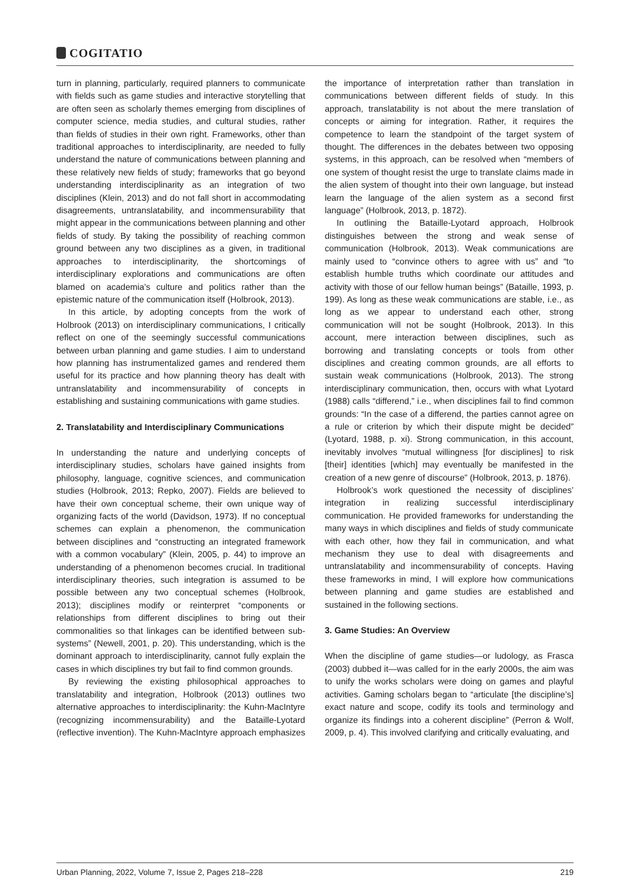COGITATIO
turn in planning, particularly, required planners to communicate with fields such as game studies and interactive storytelling that are often seen as scholarly themes emerging from disciplines of computer science, media studies, and cultural studies, rather than fields of studies in their own right. Frameworks, other than traditional approaches to interdisciplinarity, are needed to fully understand the nature of communications between planning and these relatively new fields of study; frameworks that go beyond understanding interdisciplinarity as an integration of two disciplines (Klein, 2013) and do not fall short in accommodating disagreements, untranslatability, and incommensurability that might appear in the communications between planning and other fields of study. By taking the possibility of reaching common ground between any two disciplines as a given, in traditional approaches to interdisciplinarity, the shortcomings of interdisciplinary explorations and communications are often blamed on academia’s culture and politics rather than the epistemic nature of the communication itself (Holbrook, 2013).
In this article, by adopting concepts from the work of Holbrook (2013) on interdisciplinary communications, I critically reflect on one of the seemingly successful communications between urban planning and game studies. I aim to understand how planning has instrumentalized games and rendered them useful for its practice and how planning theory has dealt with untranslatability and incommensurability of concepts in establishing and sustaining communications with game studies.
2. Translatability and Interdisciplinary Communications
In understanding the nature and underlying concepts of interdisciplinary studies, scholars have gained insights from philosophy, language, cognitive sciences, and communication studies (Holbrook, 2013; Repko, 2007). Fields are believed to have their own conceptual scheme, their own unique way of organizing facts of the world (Davidson, 1973). If no conceptual schemes can explain a phenomenon, the communication between disciplines and “constructing an integrated framework with a common vocabulary” (Klein, 2005, p. 44) to improve an understanding of a phenomenon becomes crucial. In traditional interdisciplinary theories, such integration is assumed to be possible between any two conceptual schemes (Holbrook, 2013); disciplines modify or reinterpret “components or relationships from different disciplines to bring out their commonalities so that linkages can be identified between sub-systems” (Newell, 2001, p. 20). This understanding, which is the dominant approach to interdisciplinarity, cannot fully explain the cases in which disciplines try but fail to find common grounds.
By reviewing the existing philosophical approaches to translatability and integration, Holbrook (2013) outlines two alternative approaches to interdisciplinarity: the Kuhn-MacIntyre (recognizing incommensurability) and the Bataille-Lyotard (reflective invention). The Kuhn-MacIntyre approach emphasizes the importance of interpretation rather than translation in communications between different fields of study. In this approach, translatability is not about the mere translation of concepts or aiming for integration. Rather, it requires the competence to learn the standpoint of the target system of thought. The differences in the debates between two opposing systems, in this approach, can be resolved when “members of one system of thought resist the urge to translate claims made in the alien system of thought into their own language, but instead learn the language of the alien system as a second first language” (Holbrook, 2013, p. 1872).
In outlining the Bataille-Lyotard approach, Holbrook distinguishes between the strong and weak sense of communication (Holbrook, 2013). Weak communications are mainly used to “convince others to agree with us” and “to establish humble truths which coordinate our attitudes and activity with those of our fellow human beings” (Bataille, 1993, p. 199). As long as these weak communications are stable, i.e., as long as we appear to understand each other, strong communication will not be sought (Holbrook, 2013). In this account, mere interaction between disciplines, such as borrowing and translating concepts or tools from other disciplines and creating common grounds, are all efforts to sustain weak communications (Holbrook, 2013). The strong interdisciplinary communication, then, occurs with what Lyotard (1988) calls “differend,” i.e., when disciplines fail to find common grounds: “In the case of a differend, the parties cannot agree on a rule or criterion by which their dispute might be decided” (Lyotard, 1988, p. xi). Strong communication, in this account, inevitably involves “mutual willingness [for disciplines] to risk [their] identities [which] may eventually be manifested in the creation of a new genre of discourse” (Holbrook, 2013, p. 1876).
Holbrook’s work questioned the necessity of disciplines’ integration in realizing successful interdisciplinary communication. He provided frameworks for understanding the many ways in which disciplines and fields of study communicate with each other, how they fail in communication, and what mechanism they use to deal with disagreements and untranslatability and incommensurability of concepts. Having these frameworks in mind, I will explore how communications between planning and game studies are established and sustained in the following sections.
3. Game Studies: An Overview
When the discipline of game studies—or ludology, as Frasca (2003) dubbed it—was called for in the early 2000s, the aim was to unify the works scholars were doing on games and playful activities. Gaming scholars began to “articulate [the discipline’s] exact nature and scope, codify its tools and terminology and organize its findings into a coherent discipline” (Perron & Wolf, 2009, p. 4). This involved clarifying and critically evaluating, and
Urban Planning, 2022, Volume 7, Issue 2, Pages 218–228 219